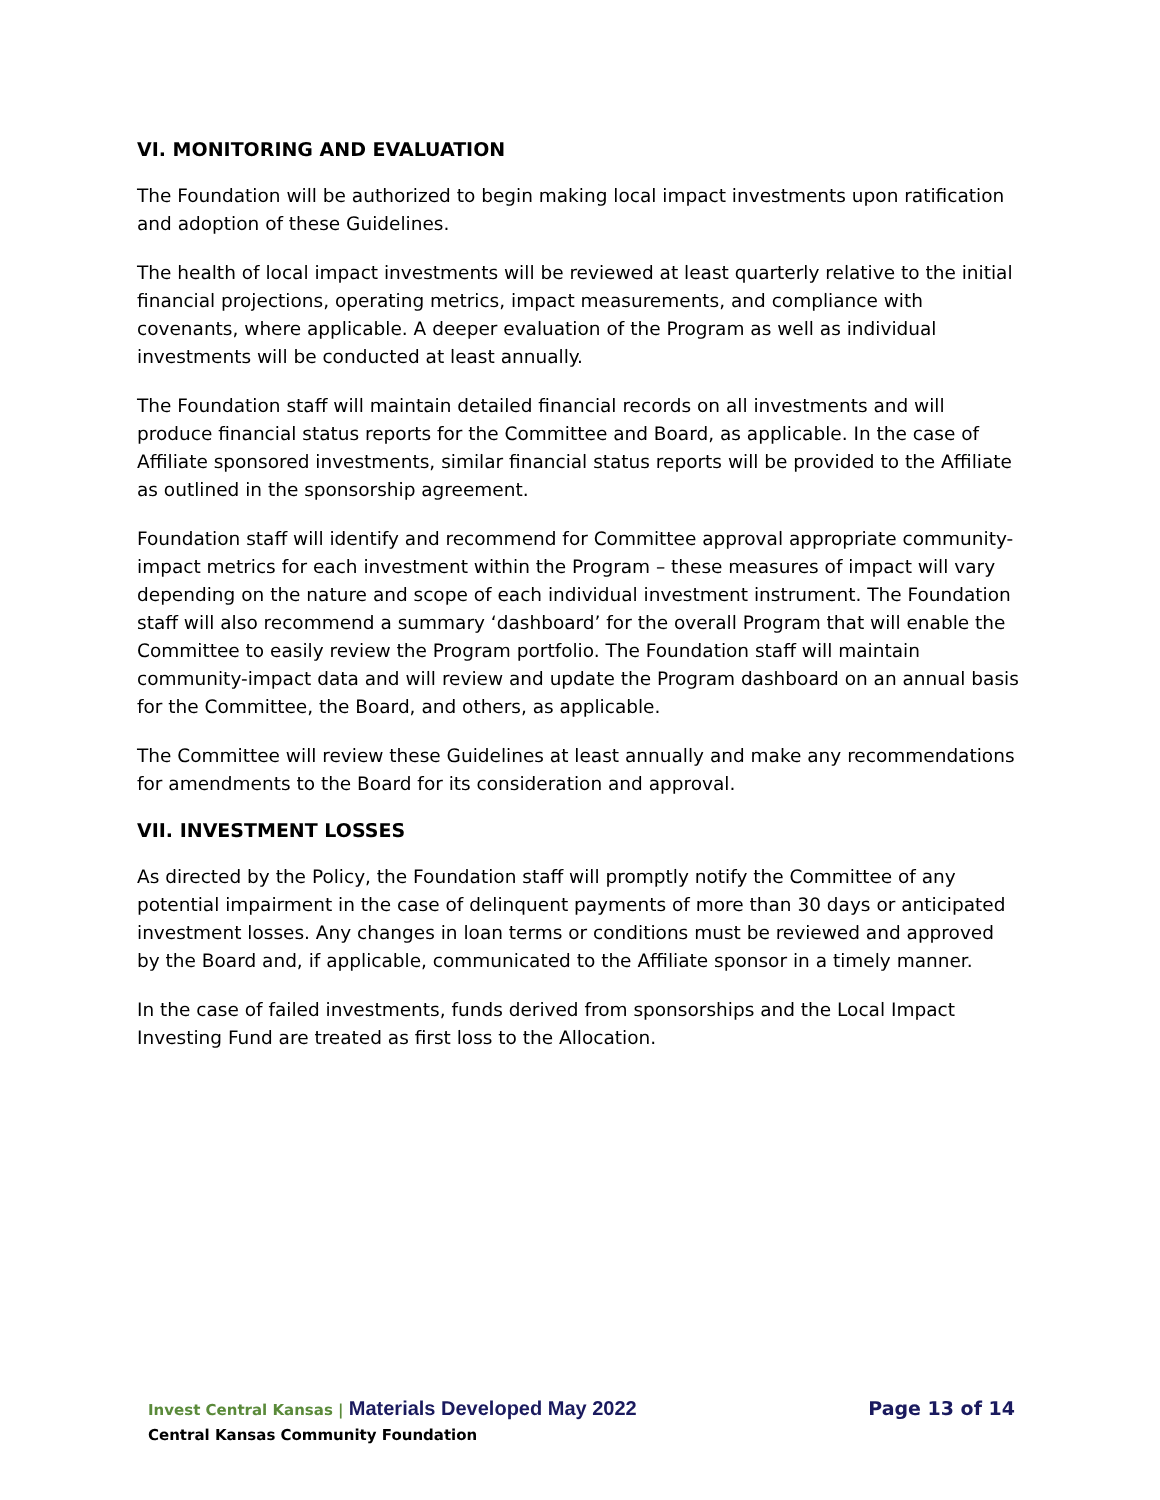VI. MONITORING AND EVALUATION
The Foundation will be authorized to begin making local impact investments upon ratification and adoption of these Guidelines.
The health of local impact investments will be reviewed at least quarterly relative to the initial financial projections, operating metrics, impact measurements, and compliance with covenants, where applicable. A deeper evaluation of the Program as well as individual investments will be conducted at least annually.
The Foundation staff will maintain detailed financial records on all investments and will produce financial status reports for the Committee and Board, as applicable. In the case of Affiliate sponsored investments, similar financial status reports will be provided to the Affiliate as outlined in the sponsorship agreement.
Foundation staff will identify and recommend for Committee approval appropriate community-impact metrics for each investment within the Program – these measures of impact will vary depending on the nature and scope of each individual investment instrument. The Foundation staff will also recommend a summary ‘dashboard’ for the overall Program that will enable the Committee to easily review the Program portfolio. The Foundation staff will maintain community-impact data and will review and update the Program dashboard on an annual basis for the Committee, the Board, and others, as applicable.
The Committee will review these Guidelines at least annually and make any recommendations for amendments to the Board for its consideration and approval.
VII. INVESTMENT LOSSES
As directed by the Policy, the Foundation staff will promptly notify the Committee of any potential impairment in the case of delinquent payments of more than 30 days or anticipated investment losses. Any changes in loan terms or conditions must be reviewed and approved by the Board and, if applicable, communicated to the Affiliate sponsor in a timely manner.
In the case of failed investments, funds derived from sponsorships and the Local Impact Investing Fund are treated as first loss to the Allocation.
Invest Central Kansas | Materials Developed May 2022
Page 13 of 14
Central Kansas Community Foundation